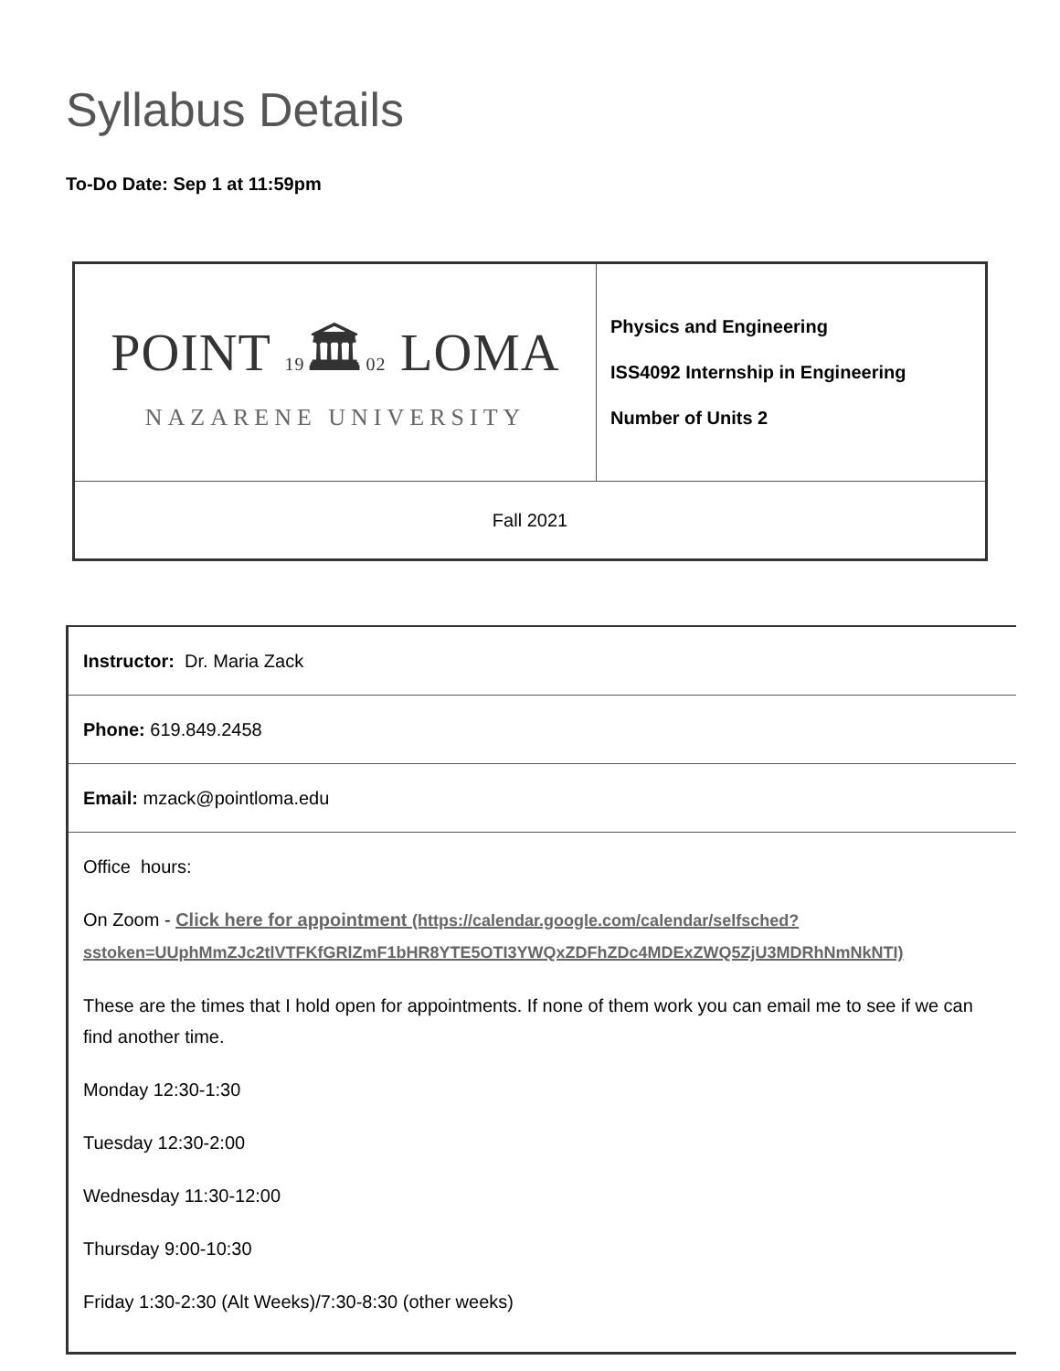Syllabus Details
To-Do Date: Sep 1 at 11:59pm
| POINT 19 🏛 02 LOMA NAZARENE UNIVERSITY | Physics and Engineering ISS4092 Internship in Engineering Number of Units 2 |
| Fall 2021 | |
| Instructor: Dr. Maria Zack |
| Phone: 619.849.2458 |
| Email: mzack@pointloma.edu |
| Office hours: On Zoom - Click here for appointment (https://calendar.google.com/calendar/selfsched? sstoken=UUphMmZJc2tlVTFKfGRlZmF1bHR8YTE5OTI3YWQxZDFhZDc4MDExZWQ5ZjU3MDRhNmNkNTI) These are the times that I hold open for appointments. If none of them work you can email me to see if we can find another time. Monday 12:30-1:30 Tuesday 12:30-2:00 Wednesday 11:30-12:00 Thursday 9:00-10:30 Friday 1:30-2:30 (Alt Weeks)/7:30-8:30 (other weeks) |